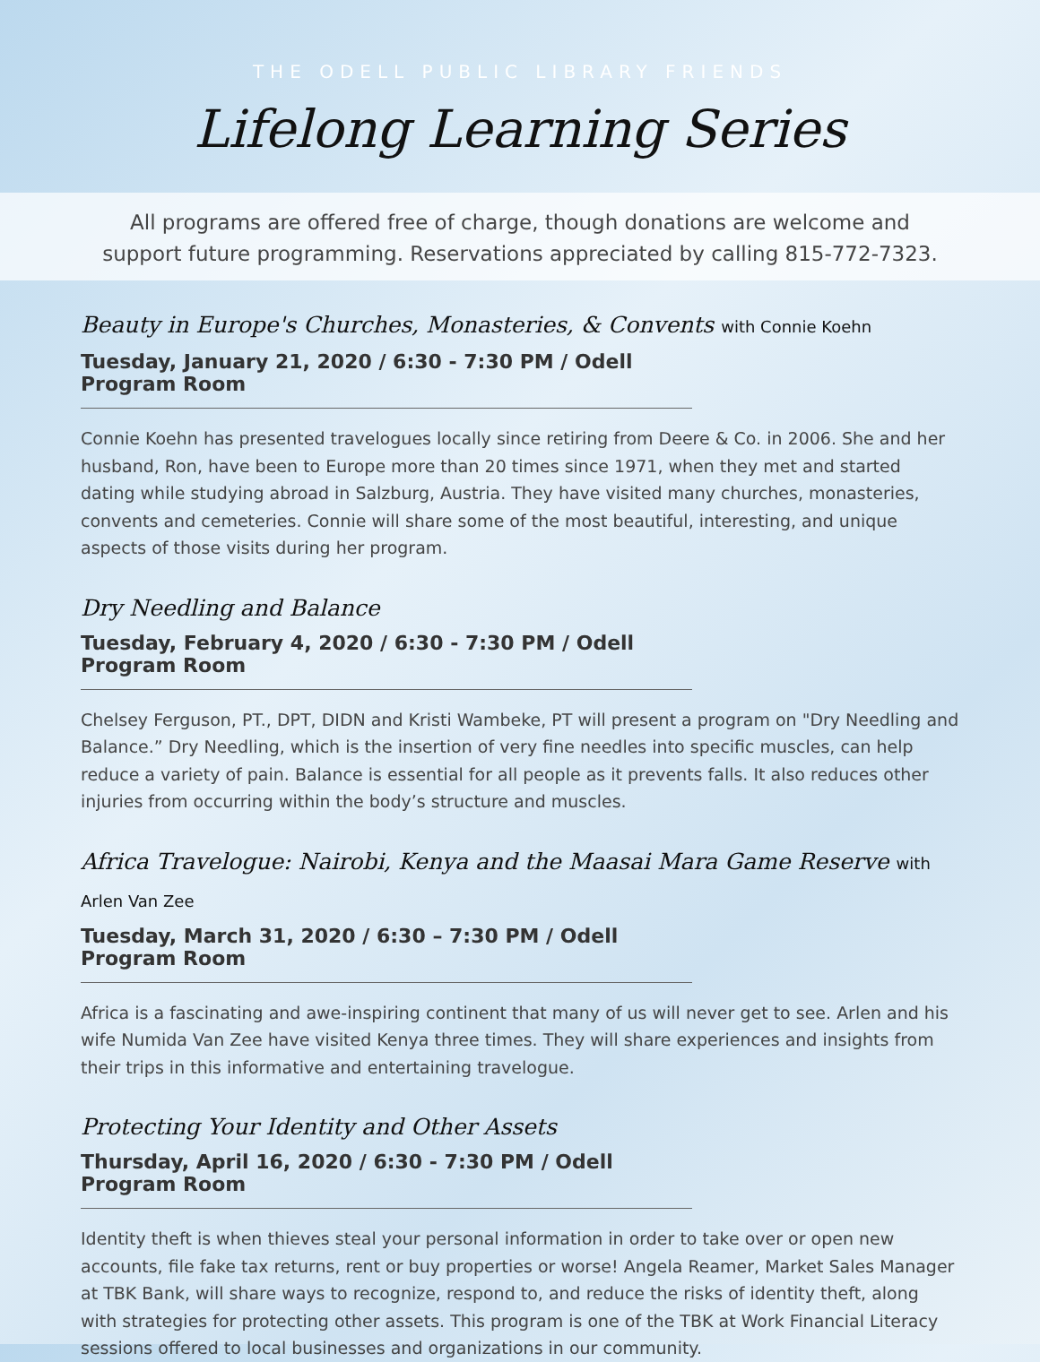THE ODELL PUBLIC LIBRARY FRIENDS
Lifelong Learning Series
All programs are offered free of charge, though donations are welcome and
support future programming. Reservations appreciated by calling 815-772-7323.
Beauty in Europe's Churches, Monasteries, & Convents with Connie Koehn
Tuesday, January 21, 2020 / 6:30 - 7:30 PM / Odell Program Room
Connie Koehn has presented travelogues locally since retiring from Deere & Co. in 2006. She and her husband, Ron, have been to Europe more than 20 times since 1971, when they met and started dating while studying abroad in Salzburg, Austria. They have visited many churches, monasteries, convents and cemeteries. Connie will share some of the most beautiful, interesting, and unique aspects of those visits during her program.
Dry Needling and Balance
Tuesday, February 4, 2020 / 6:30 - 7:30 PM / Odell Program Room
Chelsey Ferguson, PT., DPT, DIDN and Kristi Wambeke, PT will present a program on "Dry Needling and Balance.” Dry Needling, which is the insertion of very fine needles into specific muscles, can help reduce a variety of pain. Balance is essential for all people as it prevents falls. It also reduces other injuries from occurring within the body’s structure and muscles.
Africa Travelogue: Nairobi, Kenya and the Maasai Mara Game Reserve with Arlen Van Zee
Tuesday, March 31, 2020 / 6:30 – 7:30 PM / Odell Program Room
Africa is a fascinating and awe-inspiring continent that many of us will never get to see. Arlen and his wife Numida Van Zee have visited Kenya three times. They will share experiences and insights from their trips in this informative and entertaining travelogue.
Protecting Your Identity and Other Assets
Thursday, April 16, 2020 / 6:30 - 7:30 PM / Odell Program Room
Identity theft is when thieves steal your personal information in order to take over or open new accounts, file fake tax returns, rent or buy properties or worse! Angela Reamer, Market Sales Manager at TBK Bank, will share ways to recognize, respond to, and reduce the risks of identity theft, along with strategies for protecting other assets. This program is one of the TBK at Work Financial Literacy sessions offered to local businesses and organizations in our community.